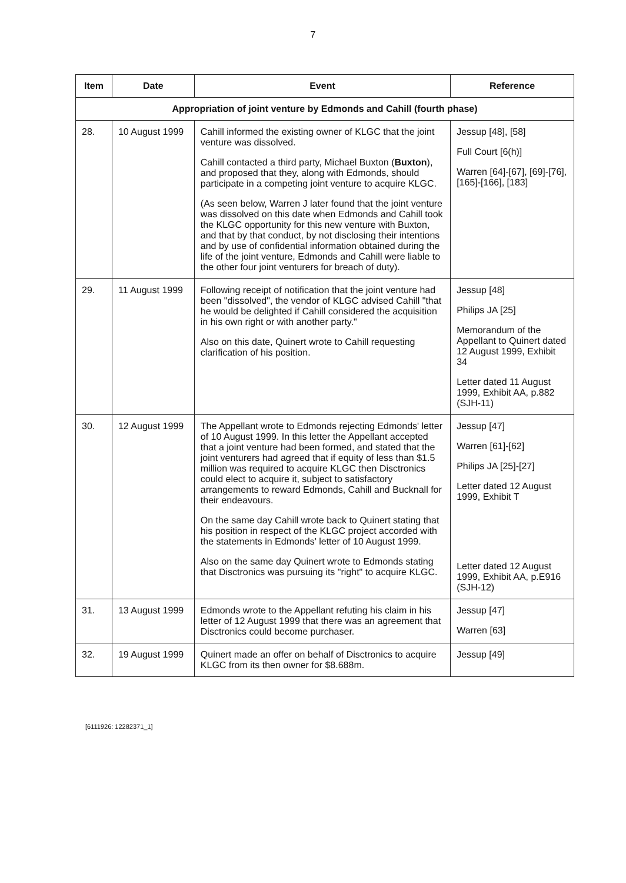7
| Item | Date | Event | Reference |
| --- | --- | --- | --- |
| Appropriation of joint venture by Edmonds and Cahill (fourth phase) | | | |
| 28. | 10 August 1999 | Cahill informed the existing owner of KLGC that the joint venture was dissolved. Cahill contacted a third party, Michael Buxton ( Buxton ), and proposed that they, along with Edmonds, should participate in a competing joint venture to acquire KLGC. (As seen below, Warren J later found that the joint venture was dissolved on this date when Edmonds and Cahill took the KLGC opportunity for this new venture with Buxton, and that by that conduct, by not disclosing their intentions and by use of confidential information obtained during the life of the joint venture, Edmonds and Cahill were liable to the other four joint venturers for breach of duty). | Jessup [48], [58] Full Court [6(h)] Warren [64]-[67], [69]-[76], [165]-[166], [183] |
| 29. | 11 August 1999 | Following receipt of notification that the joint venture had been "dissolved", the vendor of KLGC advised Cahill "that he would be delighted if Cahill considered the acquisition in his own right or with another party." Also on this date, Quinert wrote to Cahill requesting clarification of his position. | Jessup [48] Philips JA [25] Memorandum of the Appellant to Quinert dated 12 August 1999, Exhibit 34 Letter dated 11 August 1999, Exhibit AA, p.882 (SJH-11) |
| 30. | 12 August 1999 | The Appellant wrote to Edmonds rejecting Edmonds' letter of 10 August 1999. In this letter the Appellant accepted that a joint venture had been formed, and stated that the joint venturers had agreed that if equity of less than $1.5 million was required to acquire KLGC then Disctronics could elect to acquire it, subject to satisfactory arrangements to reward Edmonds, Cahill and Bucknall for their endeavours. On the same day Cahill wrote back to Quinert stating that his position in respect of the KLGC project accorded with the statements in Edmonds' letter of 10 August 1999. Also on the same day Quinert wrote to Edmonds stating that Disctronics was pursuing its "right" to acquire KLGC. | Jessup [47] Warren [61]-[62] Philips JA [25]-[27] Letter dated 12 August 1999, Exhibit T Letter dated 12 August 1999, Exhibit AA, p.E916 (SJH-12) |
| 31. | 13 August 1999 | Edmonds wrote to the Appellant refuting his claim in his letter of 12 August 1999 that there was an agreement that Disctronics could become purchaser. | Jessup [47] Warren [63] |
| 32. | 19 August 1999 | Quinert made an offer on behalf of Disctronics to acquire KLGC from its then owner for $8.688m. | Jessup [49] |
[6111926: 12282371_1]